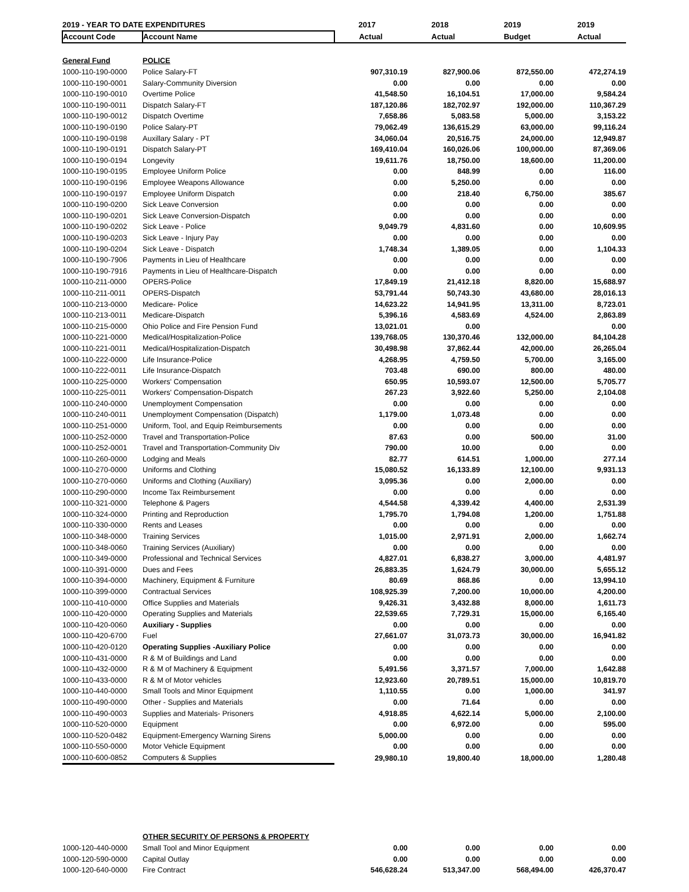| 2019 - YEAR TO DATE EXPENDITURES | | 2017 | 2018 | 2019 | 2019 |
| --- | --- | --- | --- | --- | --- |
| Account Code | Account Name | Actual | Actual | Budget | Actual |
| General Fund | POLICE | | | | |
| 1000-110-190-0000 | Police Salary-FT | 907,310.19 | 827,900.06 | 872,550.00 | 472,274.19 |
| 1000-110-190-0001 | Salary-Community Diversion | 0.00 | 0.00 | 0.00 | 0.00 |
| 1000-110-190-0010 | Overtime Police | 41,548.50 | 16,104.51 | 17,000.00 | 9,584.24 |
| 1000-110-190-0011 | Dispatch Salary-FT | 187,120.86 | 182,702.97 | 192,000.00 | 110,367.29 |
| 1000-110-190-0012 | Dispatch Overtime | 7,658.86 | 5,083.58 | 5,000.00 | 3,153.22 |
| 1000-110-190-0190 | Police Salary-PT | 79,062.49 | 136,615.29 | 63,000.00 | 99,116.24 |
| 1000-110-190-0198 | Auxillary Salary - PT | 34,060.04 | 20,516.75 | 24,000.00 | 12,949.87 |
| 1000-110-190-0191 | Dispatch Salary-PT | 169,410.04 | 160,026.06 | 100,000.00 | 87,369.06 |
| 1000-110-190-0194 | Longevity | 19,611.76 | 18,750.00 | 18,600.00 | 11,200.00 |
| 1000-110-190-0195 | Employee Uniform Police | 0.00 | 848.99 | 0.00 | 116.00 |
| 1000-110-190-0196 | Employee Weapons Allowance | 0.00 | 5,250.00 | 0.00 | 0.00 |
| 1000-110-190-0197 | Employee Uniform Dispatch | 0.00 | 218.40 | 6,750.00 | 385.67 |
| 1000-110-190-0200 | Sick Leave Conversion | 0.00 | 0.00 | 0.00 | 0.00 |
| 1000-110-190-0201 | Sick Leave Conversion-Dispatch | 0.00 | 0.00 | 0.00 | 0.00 |
| 1000-110-190-0202 | Sick Leave - Police | 9,049.79 | 4,831.60 | 0.00 | 10,609.95 |
| 1000-110-190-0203 | Sick Leave - Injury Pay | 0.00 | 0.00 | 0.00 | 0.00 |
| 1000-110-190-0204 | Sick Leave - Dispatch | 1,748.34 | 1,389.05 | 0.00 | 1,104.33 |
| 1000-110-190-7906 | Payments in Lieu of Healthcare | 0.00 | 0.00 | 0.00 | 0.00 |
| 1000-110-190-7916 | Payments in Lieu of Healthcare-Dispatch | 0.00 | 0.00 | 0.00 | 0.00 |
| 1000-110-211-0000 | OPERS-Police | 17,849.19 | 21,412.18 | 8,820.00 | 15,688.97 |
| 1000-110-211-0011 | OPERS-Dispatch | 53,791.44 | 50,743.30 | 43,680.00 | 28,016.13 |
| 1000-110-213-0000 | Medicare- Police | 14,623.22 | 14,941.95 | 13,311.00 | 8,723.01 |
| 1000-110-213-0011 | Medicare-Dispatch | 5,396.16 | 4,583.69 | 4,524.00 | 2,863.89 |
| 1000-110-215-0000 | Ohio Police and Fire Pension Fund | 13,021.01 | 0.00 | | 0.00 |
| 1000-110-221-0000 | Medical/Hospitalization-Police | 139,768.05 | 130,370.46 | 132,000.00 | 84,104.28 |
| 1000-110-221-0011 | Medical/Hospitalization-Dispatch | 30,498.98 | 37,862.44 | 42,000.00 | 26,265.04 |
| 1000-110-222-0000 | Life Insurance-Police | 4,268.95 | 4,759.50 | 5,700.00 | 3,165.00 |
| 1000-110-222-0011 | Life Insurance-Dispatch | 703.48 | 690.00 | 800.00 | 480.00 |
| 1000-110-225-0000 | Workers' Compensation | 650.95 | 10,593.07 | 12,500.00 | 5,705.77 |
| 1000-110-225-0011 | Workers' Compensation-Dispatch | 267.23 | 3,922.60 | 5,250.00 | 2,104.08 |
| 1000-110-240-0000 | Unemployment Compensation | 0.00 | 0.00 | 0.00 | 0.00 |
| 1000-110-240-0011 | Unemployment Compensation (Dispatch) | 1,179.00 | 1,073.48 | 0.00 | 0.00 |
| 1000-110-251-0000 | Uniform, Tool, and Equip Reimbursements | 0.00 | 0.00 | 0.00 | 0.00 |
| 1000-110-252-0000 | Travel and Transportation-Police | 87.63 | 0.00 | 500.00 | 31.00 |
| 1000-110-252-0001 | Travel and Transportation-Community Div | 790.00 | 10.00 | 0.00 | 0.00 |
| 1000-110-260-0000 | Lodging and Meals | 82.77 | 614.51 | 1,000.00 | 277.14 |
| 1000-110-270-0000 | Uniforms and Clothing | 15,080.52 | 16,133.89 | 12,100.00 | 9,931.13 |
| 1000-110-270-0060 | Uniforms and Clothing (Auxiliary) | 3,095.36 | 0.00 | 2,000.00 | 0.00 |
| 1000-110-290-0000 | Income Tax Reimbursement | 0.00 | 0.00 | 0.00 | 0.00 |
| 1000-110-321-0000 | Telephone & Pagers | 4,544.58 | 4,339.42 | 4,400.00 | 2,531.39 |
| 1000-110-324-0000 | Printing and Reproduction | 1,795.70 | 1,794.08 | 1,200.00 | 1,751.88 |
| 1000-110-330-0000 | Rents and Leases | 0.00 | 0.00 | 0.00 | 0.00 |
| 1000-110-348-0000 | Training Services | 1,015.00 | 2,971.91 | 2,000.00 | 1,662.74 |
| 1000-110-348-0060 | Training Services (Auxiliary) | 0.00 | 0.00 | 0.00 | 0.00 |
| 1000-110-349-0000 | Professional and Technical Services | 4,827.01 | 6,838.27 | 3,000.00 | 4,481.97 |
| 1000-110-391-0000 | Dues and Fees | 26,883.35 | 1,624.79 | 30,000.00 | 5,655.12 |
| 1000-110-394-0000 | Machinery, Equipment & Furniture | 80.69 | 868.86 | 0.00 | 13,994.10 |
| 1000-110-399-0000 | Contractual Services | 108,925.39 | 7,200.00 | 10,000.00 | 4,200.00 |
| 1000-110-410-0000 | Office Supplies and Materials | 9,426.31 | 3,432.88 | 8,000.00 | 1,611.73 |
| 1000-110-420-0000 | Operating Supplies and Materials | 22,539.65 | 7,729.31 | 15,000.00 | 6,165.40 |
| 1000-110-420-0060 | Auxiliary - Supplies | 0.00 | 0.00 | 0.00 | 0.00 |
| 1000-110-420-6700 | Fuel | 27,661.07 | 31,073.73 | 30,000.00 | 16,941.82 |
| 1000-110-420-0120 | Operating Supplies -Auxiliary Police | 0.00 | 0.00 | 0.00 | 0.00 |
| 1000-110-431-0000 | R & M of Buildings and Land | 0.00 | 0.00 | 0.00 | 0.00 |
| 1000-110-432-0000 | R & M of Machinery & Equipment | 5,491.56 | 3,371.57 | 7,000.00 | 1,642.88 |
| 1000-110-433-0000 | R & M of Motor vehicles | 12,923.60 | 20,789.51 | 15,000.00 | 10,819.70 |
| 1000-110-440-0000 | Small Tools and Minor Equipment | 1,110.55 | 0.00 | 1,000.00 | 341.97 |
| 1000-110-490-0000 | Other - Supplies and Materials | 0.00 | 71.64 | 0.00 | 0.00 |
| 1000-110-490-0003 | Supplies and Materials- Prisoners | 4,918.85 | 4,622.14 | 5,000.00 | 2,100.00 |
| 1000-110-520-0000 | Equipment | 0.00 | 6,972.00 | 0.00 | 595.00 |
| 1000-110-520-0482 | Equipment-Emergency Warning Sirens | 5,000.00 | 0.00 | 0.00 | 0.00 |
| 1000-110-550-0000 | Motor Vehicle Equipment | 0.00 | 0.00 | 0.00 | 0.00 |
| 1000-110-600-0852 | Computers & Supplies | 29,980.10 | 19,800.40 | 18,000.00 | 1,280.48 |
| | OTHER SECURITY OF PERSONS & PROPERTY | | | | |
| 1000-120-440-0000 | Small Tool and Minor Equipment | 0.00 | 0.00 | 0.00 | 0.00 |
| 1000-120-590-0000 | Capital Outlay | 0.00 | 0.00 | 0.00 | 0.00 |
| 1000-120-640-0000 | Fire Contract | 546,628.24 | 513,347.00 | 568,494.00 | 426,370.47 |